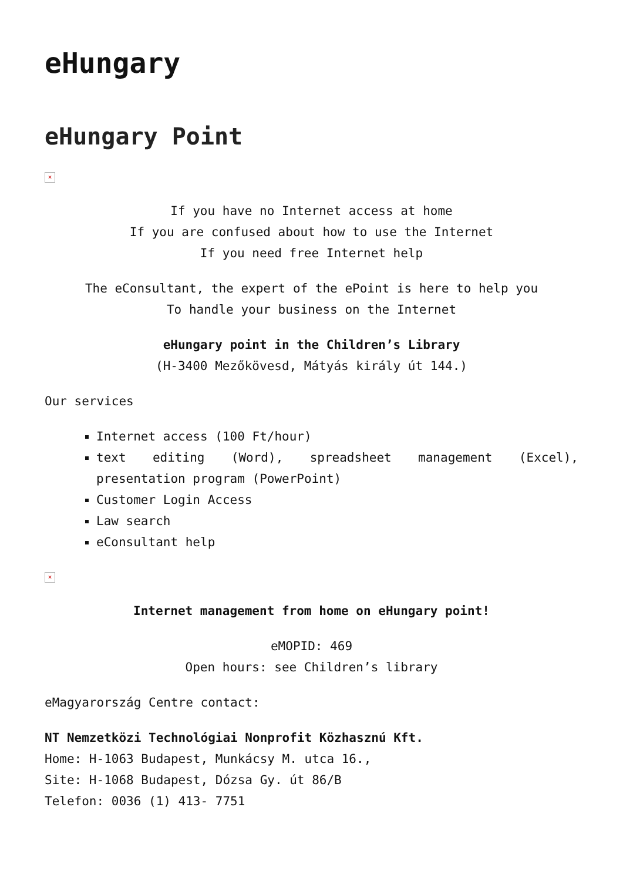eHungary
eHungary Point
×
If you have no Internet access at home
If you are confused about how to use the Internet
If you need free Internet help
The eConsultant, the expert of the ePoint is here to help you
To handle your business on the Internet
eHungary point in the Children’s Library
(H-3400 Mezőkövesd, Mátyás király út 144.)
Our services
Internet access (100 Ft/hour)
text editing (Word), spreadsheet management (Excel), presentation program (PowerPoint)
Customer Login Access
Law search
eConsultant help
×
Internet management from home on eHungary point!
eMOPID: 469
Open hours: see Children’s library
eMagyarország Centre contact:
NT Nemzetközi Technológiai Nonprofit Közhasznú Kft.
Home: H-1063 Budapest, Munkácsy M. utca 16.,
Site: H-1068 Budapest, Dózsa Gy. út 86/B
Telefon: 0036 (1) 413- 7751